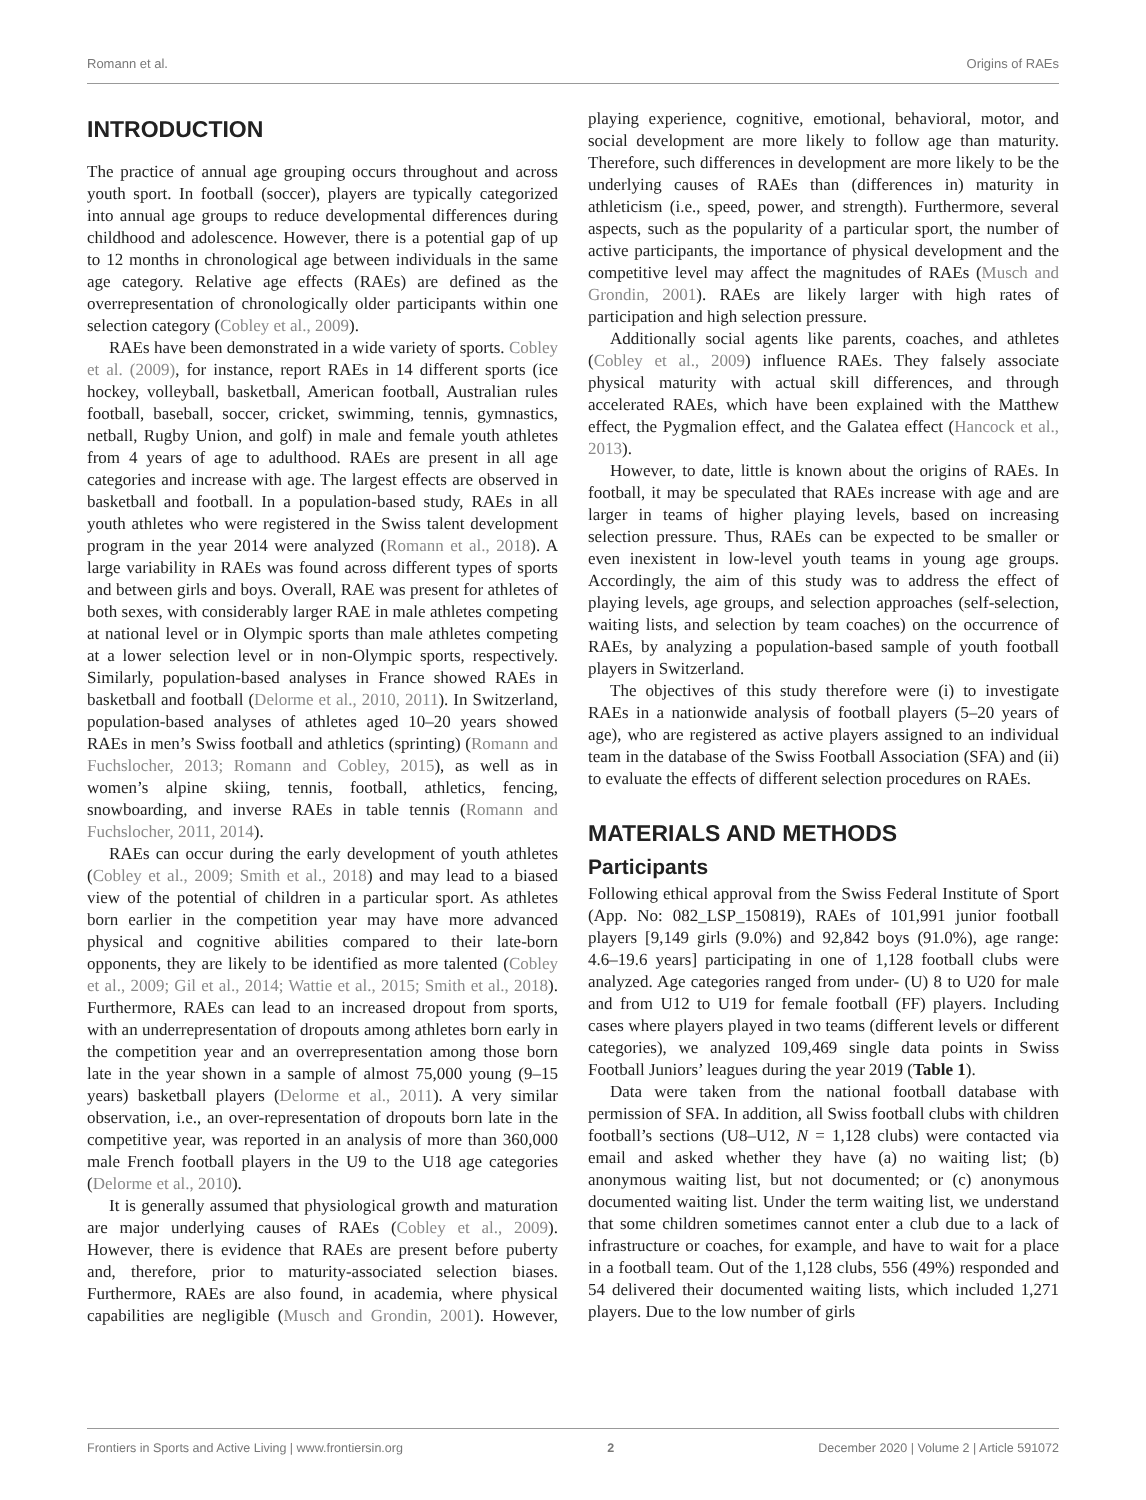Romann et al. Origins of RAEs
INTRODUCTION
The practice of annual age grouping occurs throughout and across youth sport. In football (soccer), players are typically categorized into annual age groups to reduce developmental differences during childhood and adolescence. However, there is a potential gap of up to 12 months in chronological age between individuals in the same age category. Relative age effects (RAEs) are defined as the overrepresentation of chronologically older participants within one selection category (Cobley et al., 2009).
RAEs have been demonstrated in a wide variety of sports. Cobley et al. (2009), for instance, report RAEs in 14 different sports (ice hockey, volleyball, basketball, American football, Australian rules football, baseball, soccer, cricket, swimming, tennis, gymnastics, netball, Rugby Union, and golf) in male and female youth athletes from 4 years of age to adulthood. RAEs are present in all age categories and increase with age. The largest effects are observed in basketball and football. In a population-based study, RAEs in all youth athletes who were registered in the Swiss talent development program in the year 2014 were analyzed (Romann et al., 2018). A large variability in RAEs was found across different types of sports and between girls and boys. Overall, RAE was present for athletes of both sexes, with considerably larger RAE in male athletes competing at national level or in Olympic sports than male athletes competing at a lower selection level or in non-Olympic sports, respectively. Similarly, population-based analyses in France showed RAEs in basketball and football (Delorme et al., 2010, 2011). In Switzerland, population-based analyses of athletes aged 10–20 years showed RAEs in men’s Swiss football and athletics (sprinting) (Romann and Fuchslocher, 2013; Romann and Cobley, 2015), as well as in women’s alpine skiing, tennis, football, athletics, fencing, snowboarding, and inverse RAEs in table tennis (Romann and Fuchslocher, 2011, 2014).
RAEs can occur during the early development of youth athletes (Cobley et al., 2009; Smith et al., 2018) and may lead to a biased view of the potential of children in a particular sport. As athletes born earlier in the competition year may have more advanced physical and cognitive abilities compared to their late-born opponents, they are likely to be identified as more talented (Cobley et al., 2009; Gil et al., 2014; Wattie et al., 2015; Smith et al., 2018). Furthermore, RAEs can lead to an increased dropout from sports, with an underrepresentation of dropouts among athletes born early in the competition year and an overrepresentation among those born late in the year shown in a sample of almost 75,000 young (9–15 years) basketball players (Delorme et al., 2011). A very similar observation, i.e., an over-representation of dropouts born late in the competitive year, was reported in an analysis of more than 360,000 male French football players in the U9 to the U18 age categories (Delorme et al., 2010).
It is generally assumed that physiological growth and maturation are major underlying causes of RAEs (Cobley et al., 2009). However, there is evidence that RAEs are present before puberty and, therefore, prior to maturity-associated selection biases. Furthermore, RAEs are also found, in academia, where physical capabilities are negligible (Musch and Grondin, 2001). However, playing experience, cognitive, emotional, behavioral, motor, and social development are more likely to follow age than maturity. Therefore, such differences in development are more likely to be the underlying causes of RAEs than (differences in) maturity in athleticism (i.e., speed, power, and strength). Furthermore, several aspects, such as the popularity of a particular sport, the number of active participants, the importance of physical development and the competitive level may affect the magnitudes of RAEs (Musch and Grondin, 2001). RAEs are likely larger with high rates of participation and high selection pressure.
Additionally social agents like parents, coaches, and athletes (Cobley et al., 2009) influence RAEs. They falsely associate physical maturity with actual skill differences, and through accelerated RAEs, which have been explained with the Matthew effect, the Pygmalion effect, and the Galatea effect (Hancock et al., 2013).
However, to date, little is known about the origins of RAEs. In football, it may be speculated that RAEs increase with age and are larger in teams of higher playing levels, based on increasing selection pressure. Thus, RAEs can be expected to be smaller or even inexistent in low-level youth teams in young age groups. Accordingly, the aim of this study was to address the effect of playing levels, age groups, and selection approaches (self-selection, waiting lists, and selection by team coaches) on the occurrence of RAEs, by analyzing a population-based sample of youth football players in Switzerland.
The objectives of this study therefore were (i) to investigate RAEs in a nationwide analysis of football players (5–20 years of age), who are registered as active players assigned to an individual team in the database of the Swiss Football Association (SFA) and (ii) to evaluate the effects of different selection procedures on RAEs.
MATERIALS AND METHODS
Participants
Following ethical approval from the Swiss Federal Institute of Sport (App. No: 082_LSP_150819), RAEs of 101,991 junior football players [9,149 girls (9.0%) and 92,842 boys (91.0%), age range: 4.6–19.6 years] participating in one of 1,128 football clubs were analyzed. Age categories ranged from under- (U) 8 to U20 for male and from U12 to U19 for female football (FF) players. Including cases where players played in two teams (different levels or different categories), we analyzed 109,469 single data points in Swiss Football Juniors’ leagues during the year 2019 (Table 1).
Data were taken from the national football database with permission of SFA. In addition, all Swiss football clubs with children football’s sections (U8–U12, N = 1,128 clubs) were contacted via email and asked whether they have (a) no waiting list; (b) anonymous waiting list, but not documented; or (c) anonymous documented waiting list. Under the term waiting list, we understand that some children sometimes cannot enter a club due to a lack of infrastructure or coaches, for example, and have to wait for a place in a football team. Out of the 1,128 clubs, 556 (49%) responded and 54 delivered their documented waiting lists, which included 1,271 players. Due to the low number of girls
Frontiers in Sports and Active Living | www.frontiersin.org 2 December 2020 | Volume 2 | Article 591072